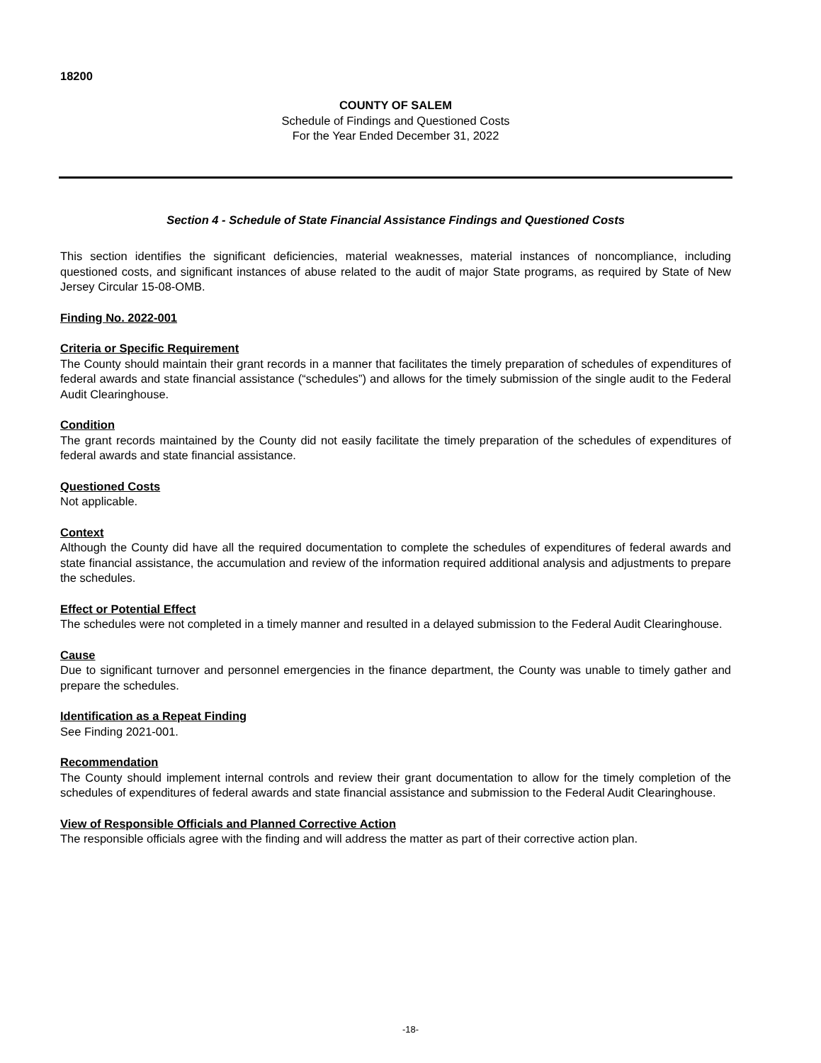18200
COUNTY OF SALEM
Schedule of Findings and Questioned Costs
For the Year Ended December 31, 2022
Section 4 - Schedule of State Financial Assistance Findings and Questioned Costs
This section identifies the significant deficiencies, material weaknesses, material instances of noncompliance, including questioned costs, and significant instances of abuse related to the audit of major State programs, as required by State of New Jersey Circular 15-08-OMB.
Finding No. 2022-001
Criteria or Specific Requirement
The County should maintain their grant records in a manner that facilitates the timely preparation of schedules of expenditures of federal awards and state financial assistance (“schedules”) and allows for the timely submission of the single audit to the Federal Audit Clearinghouse.
Condition
The grant records maintained by the County did not easily facilitate the timely preparation of the schedules of expenditures of federal awards and state financial assistance.
Questioned Costs
Not applicable.
Context
Although the County did have all the required documentation to complete the schedules of expenditures of federal awards and state financial assistance, the accumulation and review of the information required additional analysis and adjustments to prepare the schedules.
Effect or Potential Effect
The schedules were not completed in a timely manner and resulted in a delayed submission to the Federal Audit Clearinghouse.
Cause
Due to significant turnover and personnel emergencies in the finance department, the County was unable to timely gather and prepare the schedules.
Identification as a Repeat Finding
See Finding 2021-001.
Recommendation
The County should implement internal controls and review their grant documentation to allow for the timely completion of the schedules of expenditures of federal awards and state financial assistance and submission to the Federal Audit Clearinghouse.
View of Responsible Officials and Planned Corrective Action
The responsible officials agree with the finding and will address the matter as part of their corrective action plan.
-18-